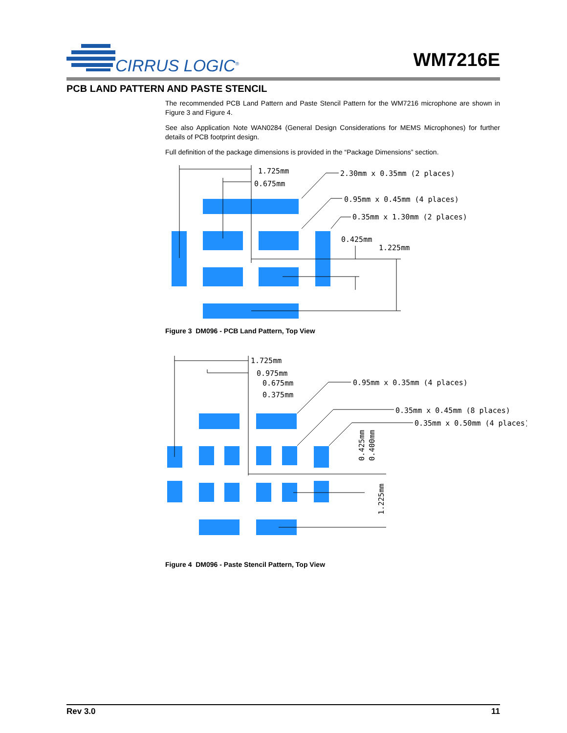CIRRUS LOGIC<sup>®</sup> WM7216E
PCB LAND PATTERN AND PASTE STENCIL
The recommended PCB Land Pattern and Paste Stencil Pattern for the WM7216 microphone are shown in Figure 3 and Figure 4.
See also Application Note WAN0284 (General Design Considerations for MEMS Microphones) for further details of PCB footprint design.
Full definition of the package dimensions is provided in the “Package Dimensions” section.
1.725mm
0.675mm
2.30mm x 0.35mm (2 places)
0.95mm x 0.45mm (4 places)
0.35mm x 1.30mm (2 places)
0.425mm
1.225mm
Figure 3 DM096 - PCB Land Pattern, Top View
1.725mm
0.975mm
0.675mm
0.375mm
0.95mm x 0.35mm (4 places)
0.35mm x 0.45mm (8 places)
0.35mm x 0.50mm (4 places)
0.425mm
0.400mm
1.225mm
Figure 4 DM096 - Paste Stencil Pattern, Top View
Rev 3.0 11